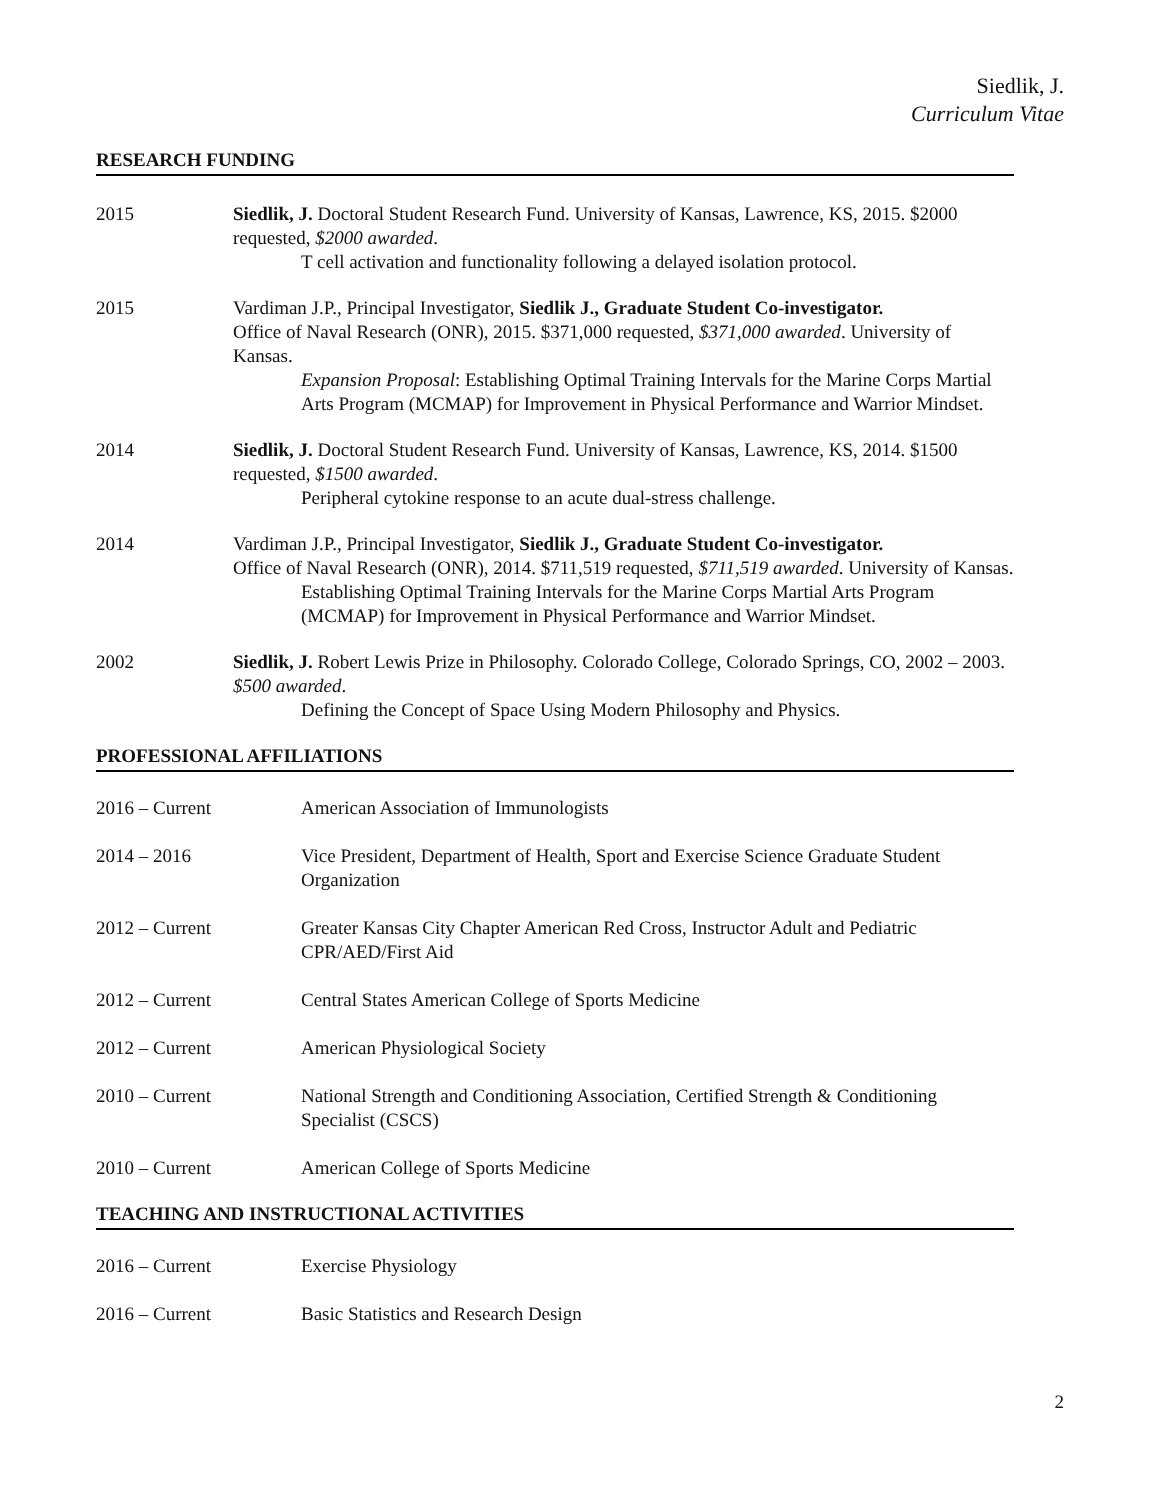Siedlik, J.
Curriculum Vitae
RESEARCH FUNDING
2015 Siedlik, J. Doctoral Student Research Fund. University of Kansas, Lawrence, KS, 2015. $2000 requested, $2000 awarded.
T cell activation and functionality following a delayed isolation protocol.
2015 Vardiman J.P., Principal Investigator, Siedlik J., Graduate Student Co-investigator.
Office of Naval Research (ONR), 2015. $371,000 requested, $371,000 awarded. University of Kansas.
Expansion Proposal: Establishing Optimal Training Intervals for the Marine Corps Martial Arts Program (MCMAP) for Improvement in Physical Performance and Warrior Mindset.
2014 Siedlik, J. Doctoral Student Research Fund. University of Kansas, Lawrence, KS, 2014. $1500 requested, $1500 awarded.
Peripheral cytokine response to an acute dual-stress challenge.
2014 Vardiman J.P., Principal Investigator, Siedlik J., Graduate Student Co-investigator.
Office of Naval Research (ONR), 2014. $711,519 requested, $711,519 awarded. University of Kansas.
Establishing Optimal Training Intervals for the Marine Corps Martial Arts Program (MCMAP) for Improvement in Physical Performance and Warrior Mindset.
2002 Siedlik, J. Robert Lewis Prize in Philosophy. Colorado College, Colorado Springs, CO, 2002 – 2003. $500 awarded.
Defining the Concept of Space Using Modern Philosophy and Physics.
PROFESSIONAL AFFILIATIONS
2016 – Current American Association of Immunologists
2014 – 2016 Vice President, Department of Health, Sport and Exercise Science Graduate Student Organization
2012 – Current Greater Kansas City Chapter American Red Cross, Instructor Adult and Pediatric CPR/AED/First Aid
2012 – Current Central States American College of Sports Medicine
2012 – Current American Physiological Society
2010 – Current National Strength and Conditioning Association, Certified Strength & Conditioning Specialist (CSCS)
2010 – Current American College of Sports Medicine
TEACHING AND INSTRUCTIONAL ACTIVITIES
2016 – Current Exercise Physiology
2016 – Current Basic Statistics and Research Design
2